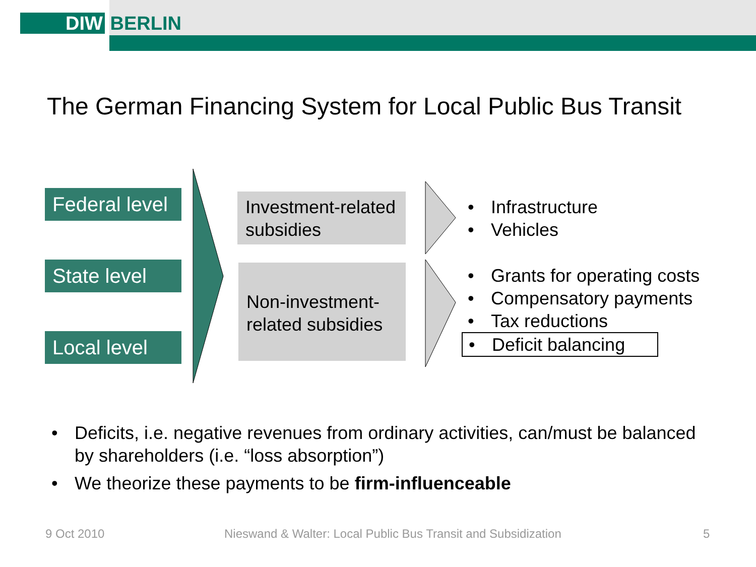DIW BERLIN
The German Financing System for Local Public Bus Transit
Federal level
State level
Local level
Investment-related subsidies
Non-investment-related subsidies
• Infrastructure
• Vehicles
• Grants for operating costs
• Compensatory payments
• Tax reductions
• Deficit balancing
• Deficits, i.e. negative revenues from ordinary activities, can/must be balanced by shareholders (i.e. “loss absorption”)
• We theorize these payments to be firm-influenceable
9 Oct 2010
Nieswand & Walter: Local Public Bus Transit and Subsidization
5